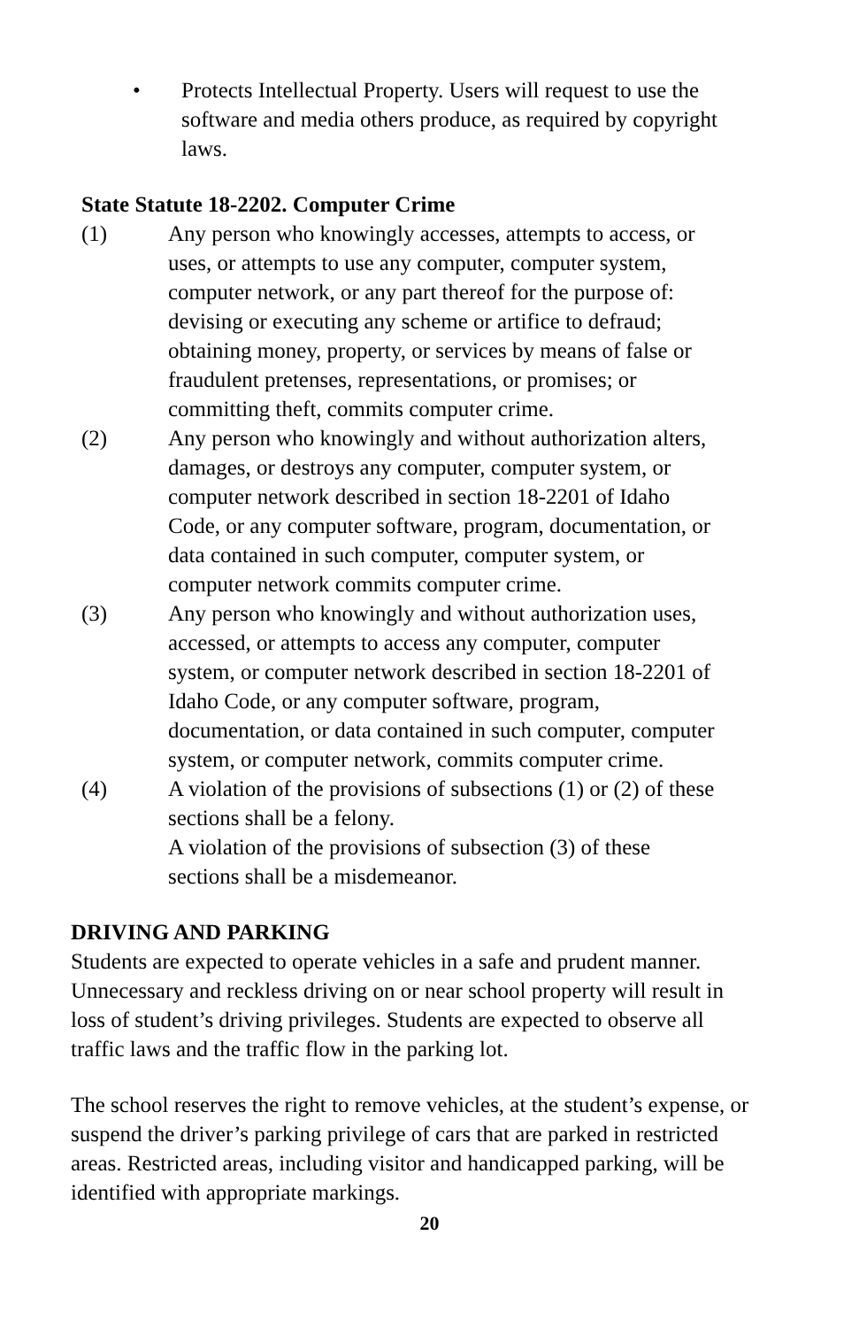• Protects Intellectual Property. Users will request to use the software and media others produce, as required by copyright laws.
State Statute 18-2202. Computer Crime
(1) Any person who knowingly accesses, attempts to access, or uses, or attempts to use any computer, computer system, computer network, or any part thereof for the purpose of: devising or executing any scheme or artifice to defraud; obtaining money, property, or services by means of false or fraudulent pretenses, representations, or promises; or committing theft, commits computer crime.
(2) Any person who knowingly and without authorization alters, damages, or destroys any computer, computer system, or computer network described in section 18-2201 of Idaho Code, or any computer software, program, documentation, or data contained in such computer, computer system, or computer network commits computer crime.
(3) Any person who knowingly and without authorization uses, accessed, or attempts to access any computer, computer system, or computer network described in section 18-2201 of Idaho Code, or any computer software, program, documentation, or data contained in such computer, computer system, or computer network, commits computer crime.
(4) A violation of the provisions of subsections (1) or (2) of these sections shall be a felony.
A violation of the provisions of subsection (3) of these sections shall be a misdemeanor.
DRIVING AND PARKING
Students are expected to operate vehicles in a safe and prudent manner. Unnecessary and reckless driving on or near school property will result in loss of student’s driving privileges. Students are expected to observe all traffic laws and the traffic flow in the parking lot.
The school reserves the right to remove vehicles, at the student’s expense, or suspend the driver’s parking privilege of cars that are parked in restricted areas. Restricted areas, including visitor and handicapped parking, will be identified with appropriate markings.
20